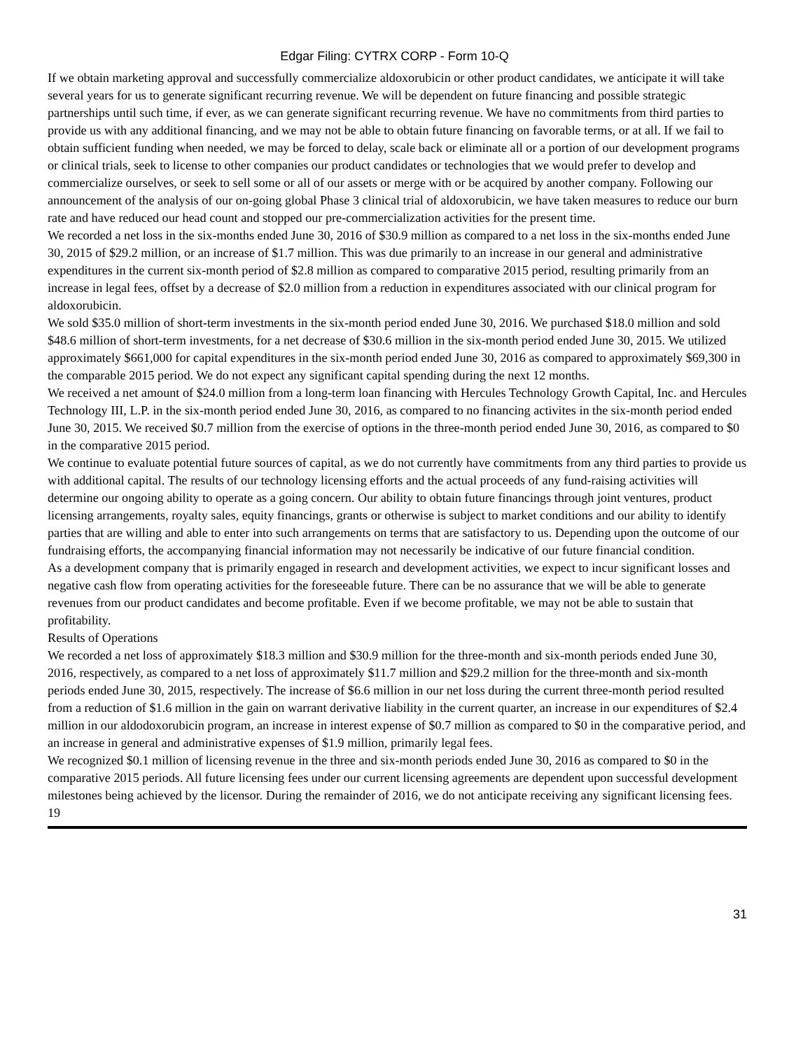Edgar Filing: CYTRX CORP - Form 10-Q
If we obtain marketing approval and successfully commercialize aldoxorubicin or other product candidates, we anticipate it will take several years for us to generate significant recurring revenue. We will be dependent on future financing and possible strategic partnerships until such time, if ever, as we can generate significant recurring revenue. We have no commitments from third parties to provide us with any additional financing, and we may not be able to obtain future financing on favorable terms, or at all. If we fail to obtain sufficient funding when needed, we may be forced to delay, scale back or eliminate all or a portion of our development programs or clinical trials, seek to license to other companies our product candidates or technologies that we would prefer to develop and commercialize ourselves, or seek to sell some or all of our assets or merge with or be acquired by another company. Following our announcement of the analysis of our on-going global Phase 3 clinical trial of aldoxorubicin, we have taken measures to reduce our burn rate and have reduced our head count and stopped our pre-commercialization activities for the present time.
We recorded a net loss in the six-months ended June 30, 2016 of $30.9 million as compared to a net loss in the six-months ended June 30, 2015 of $29.2 million, or an increase of $1.7 million. This was due primarily to an increase in our general and administrative expenditures in the current six-month period of $2.8 million as compared to comparative 2015 period, resulting primarily from an increase in legal fees, offset by a decrease of $2.0 million from a reduction in expenditures associated with our clinical program for aldoxorubicin.
We sold $35.0 million of short-term investments in the six-month period ended June 30, 2016. We purchased $18.0 million and sold $48.6 million of short-term investments, for a net decrease of $30.6 million in the six-month period ended June 30, 2015. We utilized approximately $661,000 for capital expenditures in the six-month period ended June 30, 2016 as compared to approximately $69,300 in the comparable 2015 period. We do not expect any significant capital spending during the next 12 months.
We received a net amount of $24.0 million from a long-term loan financing with Hercules Technology Growth Capital, Inc. and Hercules Technology III, L.P. in the six-month period ended June 30, 2016, as compared to no financing activites in the six-month period ended June 30, 2015. We received $0.7 million from the exercise of options in the three-month period ended June 30, 2016, as compared to $0 in the comparative 2015 period.
We continue to evaluate potential future sources of capital, as we do not currently have commitments from any third parties to provide us with additional capital. The results of our technology licensing efforts and the actual proceeds of any fund-raising activities will determine our ongoing ability to operate as a going concern. Our ability to obtain future financings through joint ventures, product licensing arrangements, royalty sales, equity financings, grants or otherwise is subject to market conditions and our ability to identify parties that are willing and able to enter into such arrangements on terms that are satisfactory to us. Depending upon the outcome of our fundraising efforts, the accompanying financial information may not necessarily be indicative of our future financial condition.
As a development company that is primarily engaged in research and development activities, we expect to incur significant losses and negative cash flow from operating activities for the foreseeable future. There can be no assurance that we will be able to generate revenues from our product candidates and become profitable. Even if we become profitable, we may not be able to sustain that profitability.
Results of Operations
We recorded a net loss of approximately $18.3 million and $30.9 million for the three-month and six-month periods ended June 30, 2016, respectively, as compared to a net loss of approximately $11.7 million and $29.2 million for the three-month and six-month periods ended June 30, 2015, respectively. The increase of $6.6 million in our net loss during the current three-month period resulted from a reduction of $1.6 million in the gain on warrant derivative liability in the current quarter, an increase in our expenditures of $2.4 million in our aldodoxorubicin program, an increase in interest expense of $0.7 million as compared to $0 in the comparative period, and an increase in general and administrative expenses of $1.9 million, primarily legal fees.
We recognized $0.1 million of licensing revenue in the three and six-month periods ended June 30, 2016 as compared to $0 in the comparative 2015 periods. All future licensing fees under our current licensing agreements are dependent upon successful development milestones being achieved by the licensor. During the remainder of 2016, we do not anticipate receiving any significant licensing fees.
19
31